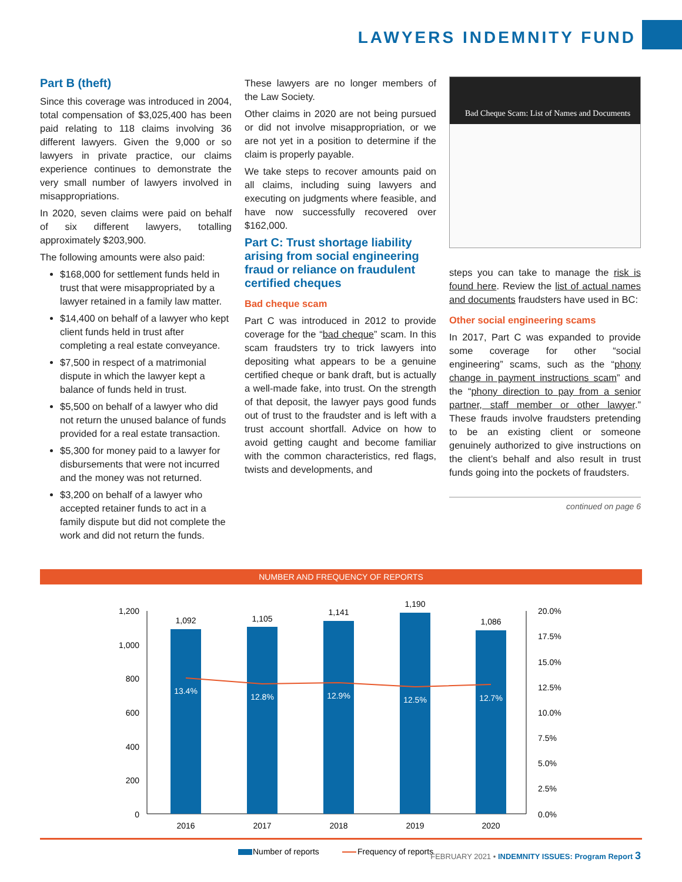LAWYERS INDEMNITY FUND
Part B (theft)
Since this coverage was introduced in 2004, total compensation of $3,025,400 has been paid relating to 118 claims involving 36 different lawyers. Given the 9,000 or so lawyers in private practice, our claims experience continues to demonstrate the very small number of lawyers involved in misappropriations.
In 2020, seven claims were paid on behalf of six different lawyers, totalling approximately $203,900.
The following amounts were also paid:
$168,000 for settlement funds held in trust that were misappropriated by a lawyer retained in a family law matter.
$14,400 on behalf of a lawyer who kept client funds held in trust after completing a real estate conveyance.
$7,500 in respect of a matrimonial dispute in which the lawyer kept a balance of funds held in trust.
$5,500 on behalf of a lawyer who did not return the unused balance of funds provided for a real estate transaction.
$5,300 for money paid to a lawyer for disbursements that were not incurred and the money was not returned.
$3,200 on behalf of a lawyer who accepted retainer funds to act in a family dispute but did not complete the work and did not return the funds.
These lawyers are no longer members of the Law Society.
Other claims in 2020 are not being pursued or did not involve misappropriation, or we are not yet in a position to determine if the claim is properly payable.
We take steps to recover amounts paid on all claims, including suing lawyers and executing on judgments where feasible, and have now successfully recovered over $162,000.
Part C: Trust shortage liability arising from social engineering fraud or reliance on fraudulent certified cheques
Bad cheque scam
Part C was introduced in 2012 to provide coverage for the “bad cheque” scam. In this scam fraudsters try to trick lawyers into depositing what appears to be a genuine certified cheque or bank draft, but is actually a well-made fake, into trust. On the strength of that deposit, the lawyer pays good funds out of trust to the fraudster and is left with a trust account shortfall. Advice on how to avoid getting caught and become familiar with the common characteristics, red flags, twists and developments, and
Bad Cheque Scam: List of Names and Documents
steps you can take to manage the risk is found here. Review the list of actual names and documents fraudsters have used in BC:
Other social engineering scams
In 2017, Part C was expanded to provide some coverage for other “social engineering” scams, such as the “phony change in payment instructions scam” and the “phony direction to pay from a senior partner, staff member or other lawyer.” These frauds involve fraudsters pretending to be an existing client or someone genuinely authorized to give instructions on the client’s behalf and also result in trust funds going into the pockets of fraudsters.
continued on page 6
NUMBER AND FREQUENCY OF REPORTS
1,200
1,000
800
600
400
200
0
20.0%
17.5%
15.0%
12.5%
10.0%
7.5%
5.0%
2.5%
0.0%
1,092
1,105
1,141
1,190
1,086
2016
2017
2018
2019
2020
13.4%
12.8%
12.9%
12.5%
12.7%
Number of reports
Frequency of reports
FEBRUARY 2021 • INDEMNITY ISSUES: Program Report 3